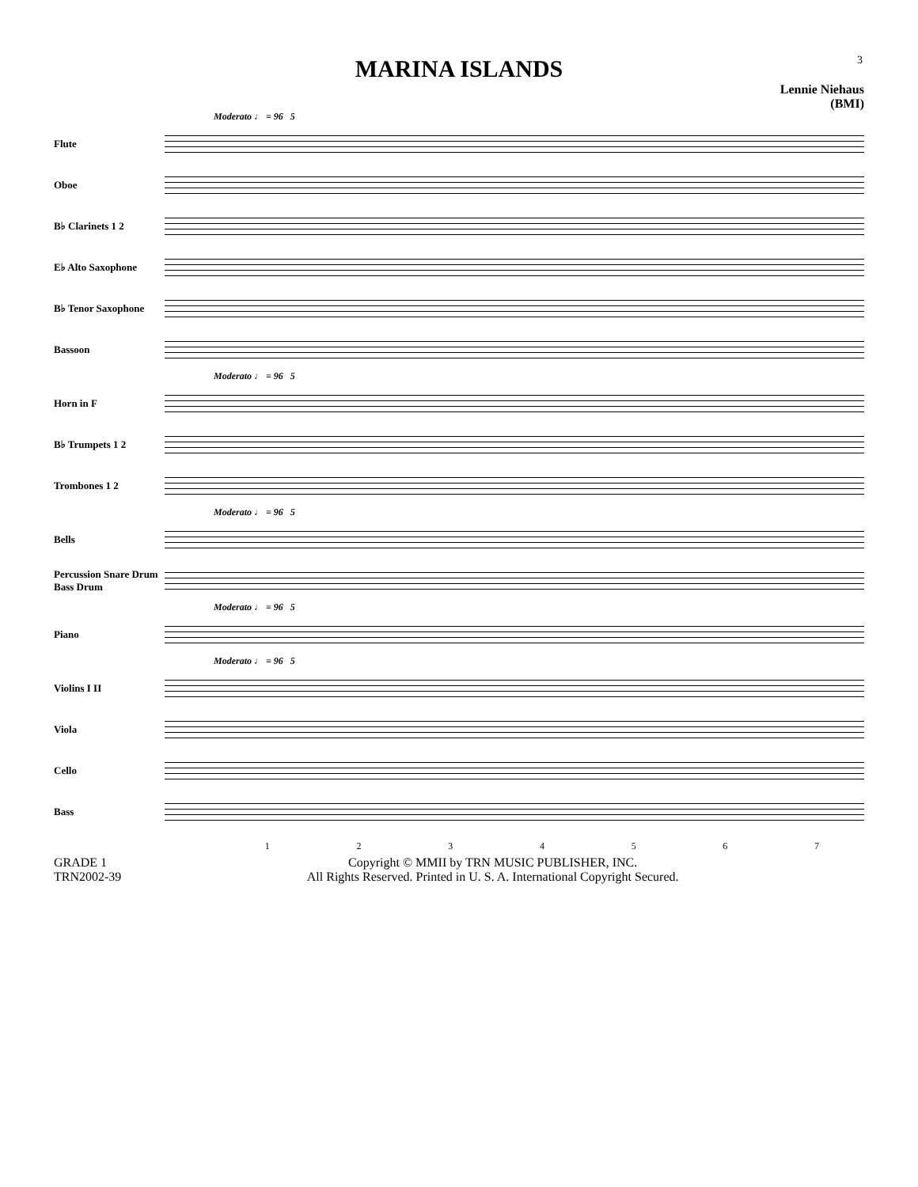3
MARINA ISLANDS
Lennie Niehaus
(BMI)
Moderato ♩ = 96 5
Flute
Oboe
B♭ Clarinets 1 2
E♭ Alto Saxophone
B♭ Tenor Saxophone
Bassoon
Moderato ♩ = 96 5
Horn in F
B♭ Trumpets 1 2
Trombones 1 2
Moderato ♩ = 96 5
Bells
Percussion Snare Drum Bass Drum
Moderato ♩ = 96 5
Piano
Moderato ♩ = 96 5
Violins I II
Viola
Cello
Bass
1 2 3 4 5 6 7
GRADE 1
TRN2002-39
Copyright © MMII by TRN MUSIC PUBLISHER, INC.
All Rights Reserved. Printed in U. S. A. International Copyright Secured.